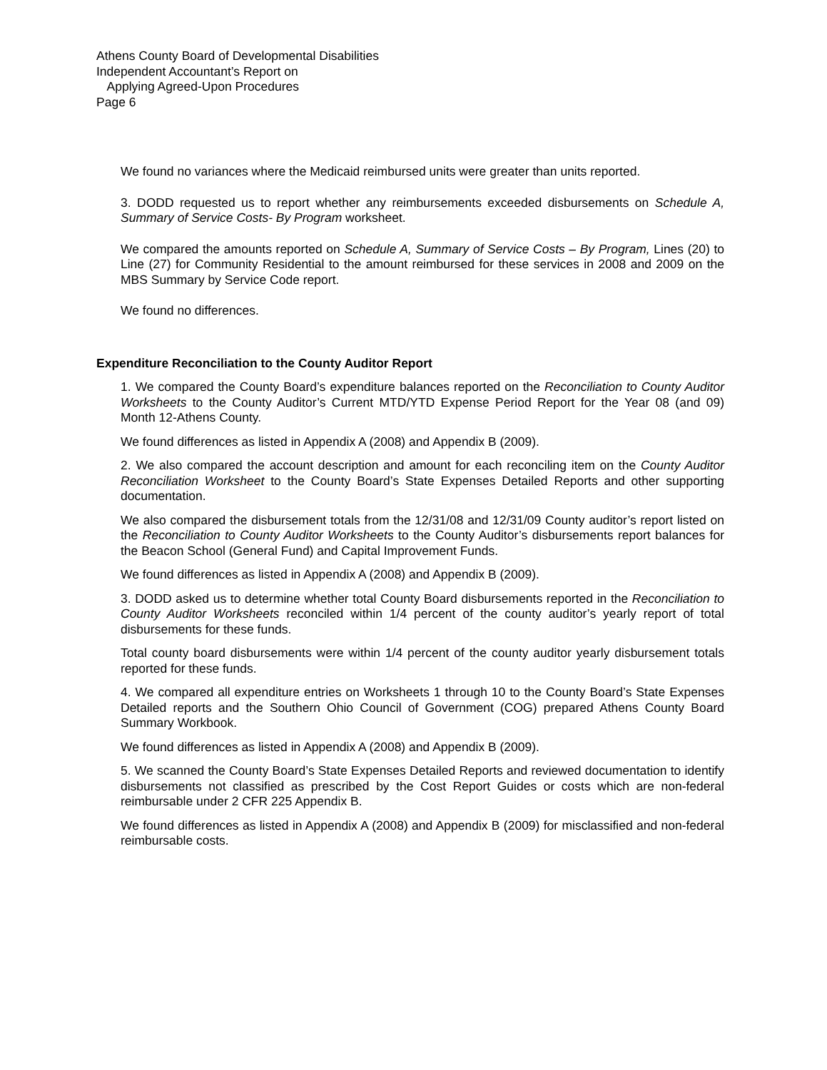Athens County Board of Developmental Disabilities
Independent Accountant’s Report on
Applying Agreed-Upon Procedures
Page 6
We found no variances where the Medicaid reimbursed units were greater than units reported.
3. DODD requested us to report whether any reimbursements exceeded disbursements on Schedule A, Summary of Service Costs- By Program worksheet.
We compared the amounts reported on Schedule A, Summary of Service Costs – By Program, Lines (20) to Line (27) for Community Residential to the amount reimbursed for these services in 2008 and 2009 on the MBS Summary by Service Code report.
We found no differences.
Expenditure Reconciliation to the County Auditor Report
1. We compared the County Board’s expenditure balances reported on the Reconciliation to County Auditor Worksheets to the County Auditor’s Current MTD/YTD Expense Period Report for the Year 08 (and 09) Month 12-Athens County.
We found differences as listed in Appendix A (2008) and Appendix B (2009).
2. We also compared the account description and amount for each reconciling item on the County Auditor Reconciliation Worksheet to the County Board’s State Expenses Detailed Reports and other supporting documentation.
We also compared the disbursement totals from the 12/31/08 and 12/31/09 County auditor’s report listed on the Reconciliation to County Auditor Worksheets to the County Auditor’s disbursements report balances for the Beacon School (General Fund) and Capital Improvement Funds.
We found differences as listed in Appendix A (2008) and Appendix B (2009).
3. DODD asked us to determine whether total County Board disbursements reported in the Reconciliation to County Auditor Worksheets reconciled within 1/4 percent of the county auditor’s yearly report of total disbursements for these funds.
Total county board disbursements were within 1/4 percent of the county auditor yearly disbursement totals reported for these funds.
4. We compared all expenditure entries on Worksheets 1 through 10 to the County Board’s State Expenses Detailed reports and the Southern Ohio Council of Government (COG) prepared Athens County Board Summary Workbook.
We found differences as listed in Appendix A (2008) and Appendix B (2009).
5. We scanned the County Board’s State Expenses Detailed Reports and reviewed documentation to identify disbursements not classified as prescribed by the Cost Report Guides or costs which are non-federal reimbursable under 2 CFR 225 Appendix B.
We found differences as listed in Appendix A (2008) and Appendix B (2009) for misclassified and non-federal reimbursable costs.